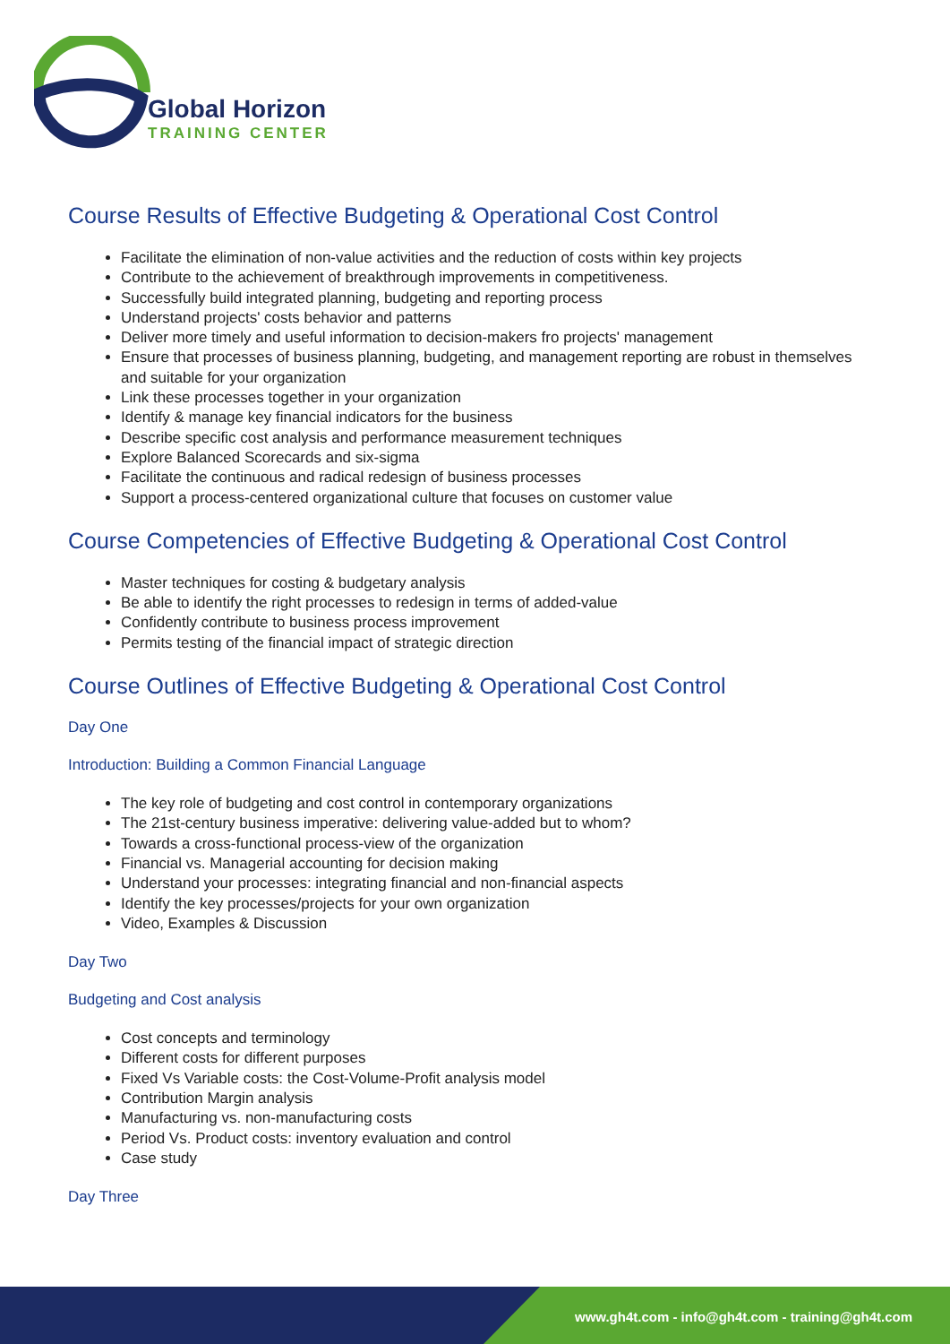Global Horizon
TRAINING CENTER
Course Results of Effective Budgeting & Operational Cost Control
Facilitate the elimination of non-value activities and the reduction of costs within key projects
Contribute to the achievement of breakthrough improvements in competitiveness.
Successfully build integrated planning, budgeting and reporting process
Understand projects' costs behavior and patterns
Deliver more timely and useful information to decision-makers fro projects' management
Ensure that processes of business planning, budgeting, and management reporting are robust in themselves and suitable for your organization
Link these processes together in your organization
Identify & manage key financial indicators for the business
Describe specific cost analysis and performance measurement techniques
Explore Balanced Scorecards and six-sigma
Facilitate the continuous and radical redesign of business processes
Support a process-centered organizational culture that focuses on customer value
Course Competencies of Effective Budgeting & Operational Cost Control
Master techniques for costing & budgetary analysis
Be able to identify the right processes to redesign in terms of added-value
Confidently contribute to business process improvement
Permits testing of the financial impact of strategic direction
Course Outlines of Effective Budgeting & Operational Cost Control
Day One
Introduction: Building a Common Financial Language
The key role of budgeting and cost control in contemporary organizations
The 21st-century business imperative: delivering value-added but to whom?
Towards a cross-functional process-view of the organization
Financial vs. Managerial accounting for decision making
Understand your processes: integrating financial and non-financial aspects
Identify the key processes/projects for your own organization
Video, Examples & Discussion
Day Two
Budgeting and Cost analysis
Cost concepts and terminology
Different costs for different purposes
Fixed Vs Variable costs: the Cost-Volume-Profit analysis model
Contribution Margin analysis
Manufacturing vs. non-manufacturing costs
Period Vs. Product costs: inventory evaluation and control
Case study
Day Three
www.gh4t.com - info@gh4t.com - training@gh4t.com